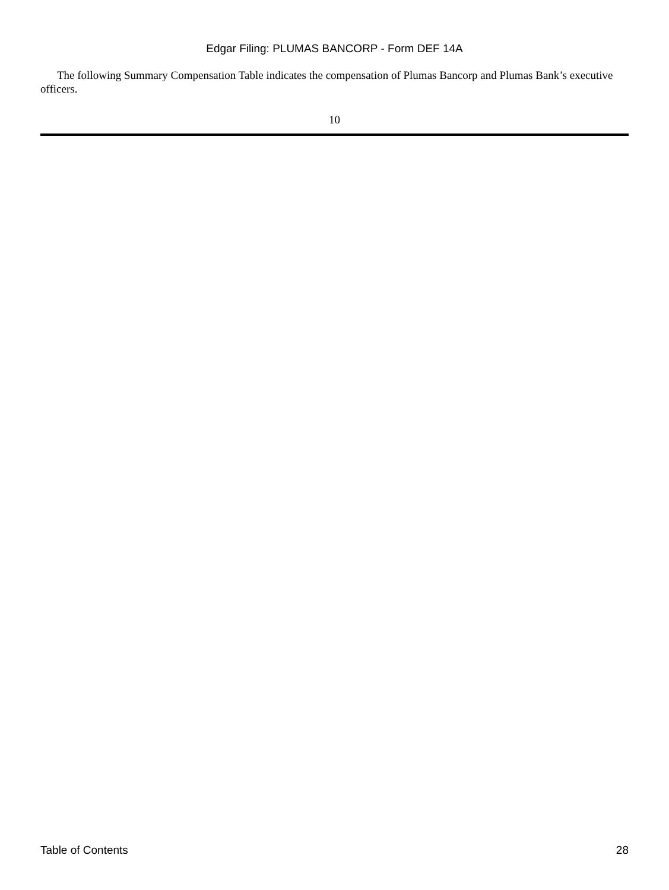Edgar Filing: PLUMAS BANCORP - Form DEF 14A
The following Summary Compensation Table indicates the compensation of Plumas Bancorp and Plumas Bank’s executive officers.
10
Table of Contents 28